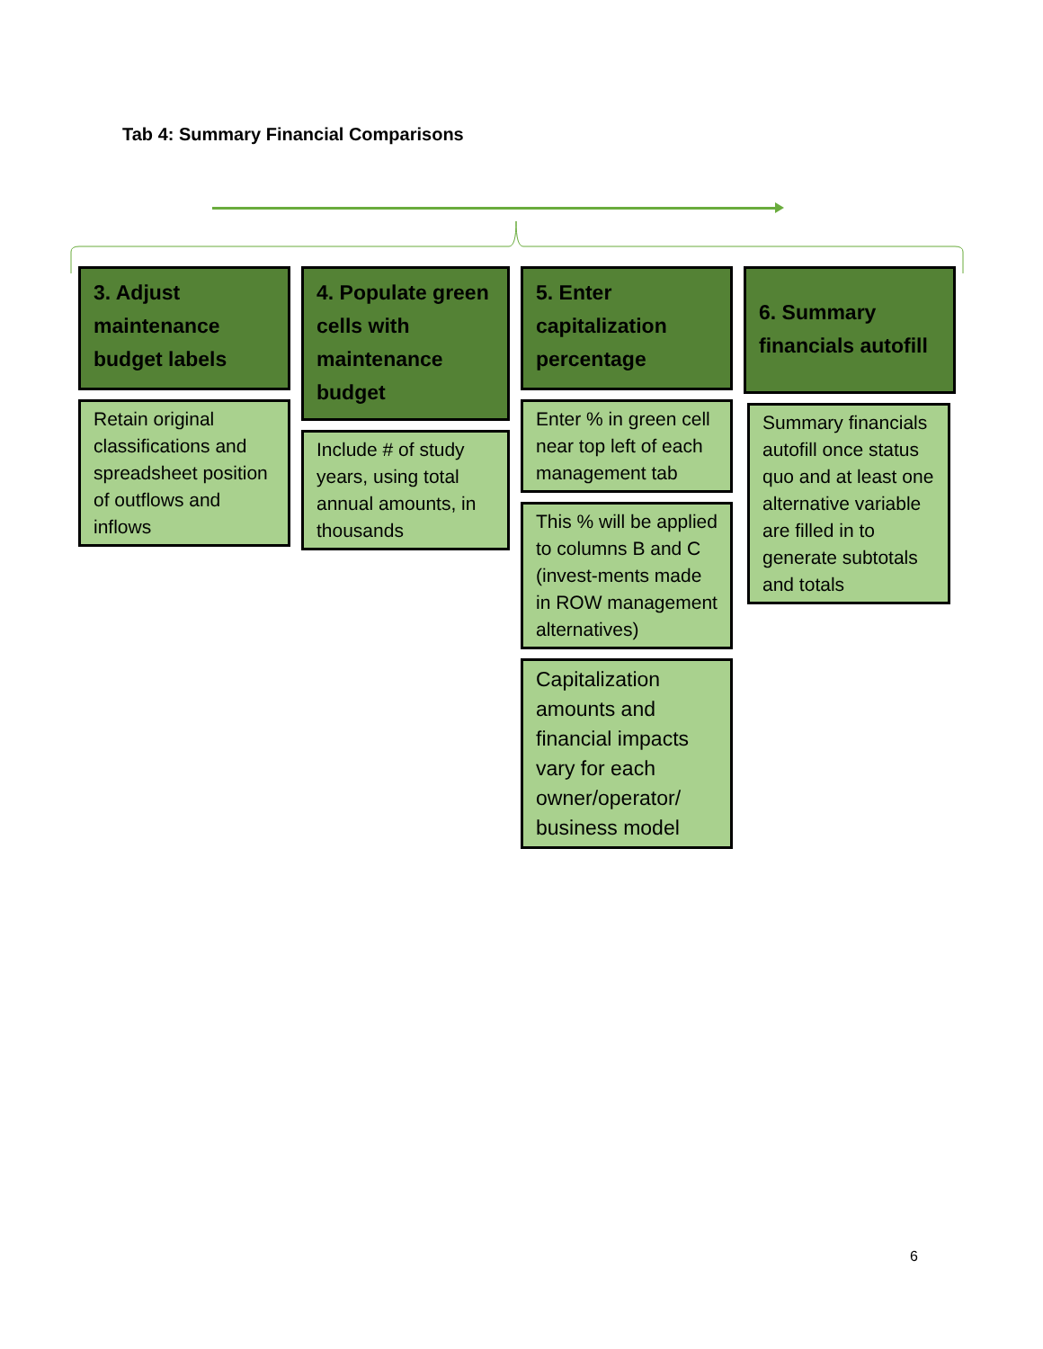Tab 4: Summary Financial Comparisons
3. Adjust maintenance budget labels
Retain original classifications and spreadsheet position of outflows and inflows
4. Populate green cells with maintenance budget
Include # of study years, using total annual amounts, in thousands
5. Enter capitalization percentage
Enter % in green cell near top left of each management tab
This % will be applied to columns B and C (invest-ments made in ROW management alternatives)
Capitalization amounts and financial impacts vary for each owner/operator/ business model
6. Summary financials autofill
Summary financials autofill once status quo and at least one alternative variable are filled in to generate subtotals and totals
6